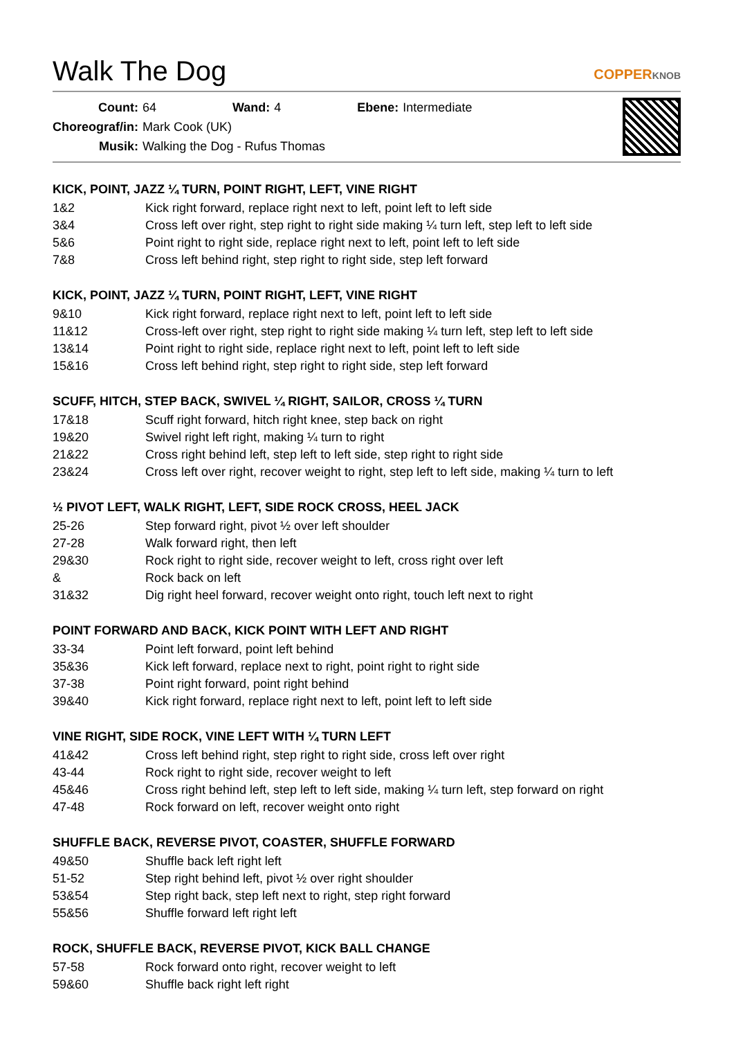Walk The Dog
COPPERKNOB
| Count: | 64 | Wand: | 4 | Ebene: | Intermediate |
| Choreograf/in: | Mark Cook (UK) | | | | |
| Musik: | Walking the Dog - Rufus Thomas | | | | |
KICK, POINT, JAZZ ¼ TURN, POINT RIGHT, LEFT, VINE RIGHT
| 1&2 | Kick right forward, replace right next to left, point left to left side |
| 3&4 | Cross left over right, step right to right side making ¼ turn left, step left to left side |
| 5&6 | Point right to right side, replace right next to left, point left to left side |
| 7&8 | Cross left behind right, step right to right side, step left forward |
KICK, POINT, JAZZ ¼ TURN, POINT RIGHT, LEFT, VINE RIGHT
| 9&10 | Kick right forward, replace right next to left, point left to left side |
| 11&12 | Cross-left over right, step right to right side making ¼ turn left, step left to left side |
| 13&14 | Point right to right side, replace right next to left, point left to left side |
| 15&16 | Cross left behind right, step right to right side, step left forward |
SCUFF, HITCH, STEP BACK, SWIVEL ¼ RIGHT, SAILOR, CROSS ¼ TURN
| 17&18 | Scuff right forward, hitch right knee, step back on right |
| 19&20 | Swivel right left right, making ¼ turn to right |
| 21&22 | Cross right behind left, step left to left side, step right to right side |
| 23&24 | Cross left over right, recover weight to right, step left to left side, making ¼ turn to left |
½ PIVOT LEFT, WALK RIGHT, LEFT, SIDE ROCK CROSS, HEEL JACK
| 25-26 | Step forward right, pivot ½ over left shoulder |
| 27-28 | Walk forward right, then left |
| 29&30 | Rock right to right side, recover weight to left, cross right over left |
| & | Rock back on left |
| 31&32 | Dig right heel forward, recover weight onto right, touch left next to right |
POINT FORWARD AND BACK, KICK POINT WITH LEFT AND RIGHT
| 33-34 | Point left forward, point left behind |
| 35&36 | Kick left forward, replace next to right, point right to right side |
| 37-38 | Point right forward, point right behind |
| 39&40 | Kick right forward, replace right next to left, point left to left side |
VINE RIGHT, SIDE ROCK, VINE LEFT WITH ¼ TURN LEFT
| 41&42 | Cross left behind right, step right to right side, cross left over right |
| 43-44 | Rock right to right side, recover weight to left |
| 45&46 | Cross right behind left, step left to left side, making ¼ turn left, step forward on right |
| 47-48 | Rock forward on left, recover weight onto right |
SHUFFLE BACK, REVERSE PIVOT, COASTER, SHUFFLE FORWARD
| 49&50 | Shuffle back left right left |
| 51-52 | Step right behind left, pivot ½ over right shoulder |
| 53&54 | Step right back, step left next to right, step right forward |
| 55&56 | Shuffle forward left right left |
ROCK, SHUFFLE BACK, REVERSE PIVOT, KICK BALL CHANGE
| 57-58 | Rock forward onto right, recover weight to left |
| 59&60 | Shuffle back right left right |